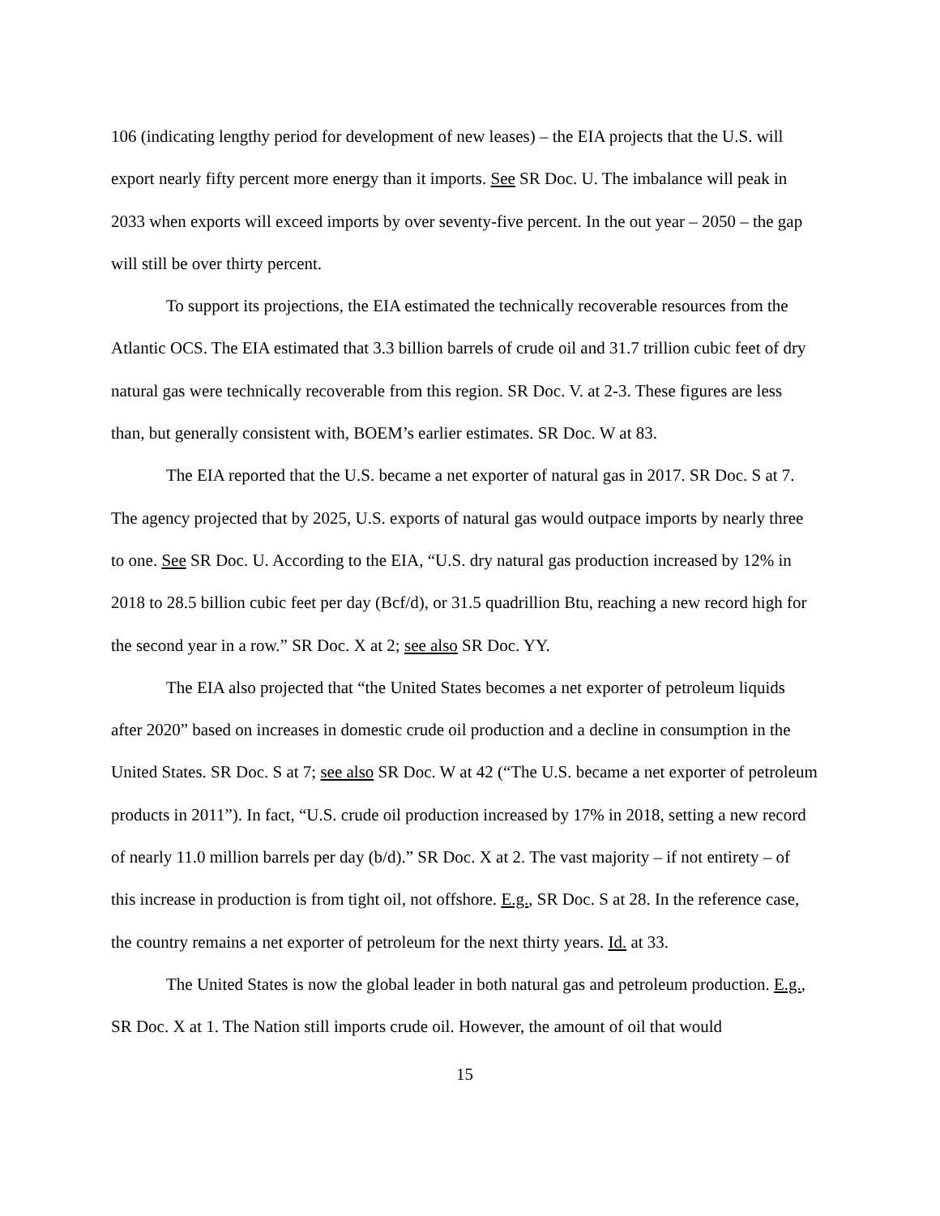106 (indicating lengthy period for development of new leases) – the EIA projects that the U.S. will export nearly fifty percent more energy than it imports. See SR Doc. U. The imbalance will peak in 2033 when exports will exceed imports by over seventy-five percent. In the out year – 2050 – the gap will still be over thirty percent.
To support its projections, the EIA estimated the technically recoverable resources from the Atlantic OCS. The EIA estimated that 3.3 billion barrels of crude oil and 31.7 trillion cubic feet of dry natural gas were technically recoverable from this region. SR Doc. V. at 2-3. These figures are less than, but generally consistent with, BOEM’s earlier estimates. SR Doc. W at 83.
The EIA reported that the U.S. became a net exporter of natural gas in 2017. SR Doc. S at 7. The agency projected that by 2025, U.S. exports of natural gas would outpace imports by nearly three to one. See SR Doc. U. According to the EIA, “U.S. dry natural gas production increased by 12% in 2018 to 28.5 billion cubic feet per day (Bcf/d), or 31.5 quadrillion Btu, reaching a new record high for the second year in a row.” SR Doc. X at 2; see also SR Doc. YY.
The EIA also projected that “the United States becomes a net exporter of petroleum liquids after 2020” based on increases in domestic crude oil production and a decline in consumption in the United States. SR Doc. S at 7; see also SR Doc. W at 42 (“The U.S. became a net exporter of petroleum products in 2011”). In fact, “U.S. crude oil production increased by 17% in 2018, setting a new record of nearly 11.0 million barrels per day (b/d).” SR Doc. X at 2. The vast majority – if not entirety – of this increase in production is from tight oil, not offshore. E.g., SR Doc. S at 28. In the reference case, the country remains a net exporter of petroleum for the next thirty years. Id. at 33.
The United States is now the global leader in both natural gas and petroleum production. E.g., SR Doc. X at 1. The Nation still imports crude oil. However, the amount of oil that would
15